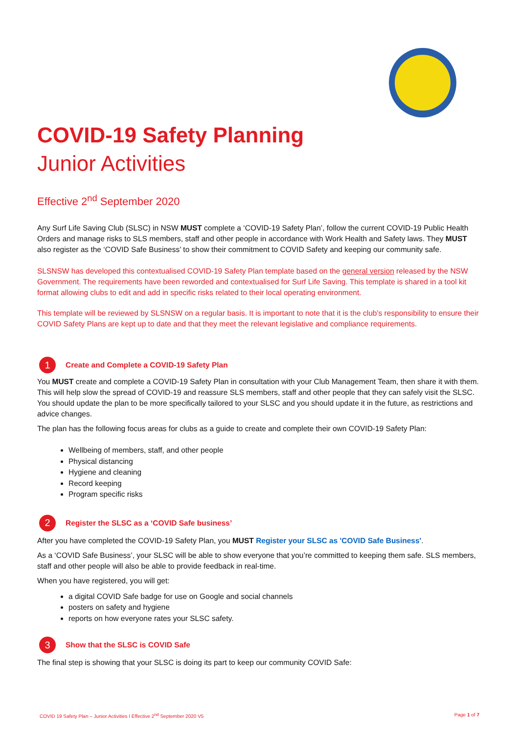COVID-19 Safety Planning
Junior Activities
Effective 2<sup>nd</sup> September 2020
Any Surf Life Saving Club (SLSC) in NSW MUST complete a ‘COVID-19 Safety Plan’, follow the current COVID-19 Public Health Orders and manage risks to SLS members, staff and other people in accordance with Work Health and Safety laws. They MUST also register as the ‘COVID Safe Business’ to show their commitment to COVID Safety and keeping our community safe.
SLSNSW has developed this contextualised COVID-19 Safety Plan template based on the general version released by the NSW Government. The requirements have been reworded and contextualised for Surf Life Saving. This template is shared in a tool kit format allowing clubs to edit and add in specific risks related to their local operating environment.
This template will be reviewed by SLSNSW on a regular basis. It is important to note that it is the club’s responsibility to ensure their COVID Safety Plans are kept up to date and that they meet the relevant legislative and compliance requirements.
1 Create and Complete a COVID-19 Safety Plan
You MUST create and complete a COVID-19 Safety Plan in consultation with your Club Management Team, then share it with them. This will help slow the spread of COVID-19 and reassure SLS members, staff and other people that they can safely visit the SLSC. You should update the plan to be more specifically tailored to your SLSC and you should update it in the future, as restrictions and advice changes.
The plan has the following focus areas for clubs as a guide to create and complete their own COVID-19 Safety Plan:
Wellbeing of members, staff, and other people
Physical distancing
Hygiene and cleaning
Record keeping
Program specific risks
2 Register the SLSC as a ‘COVID Safe business’
After you have completed the COVID-19 Safety Plan, you MUST Register your SLSC as 'COVID Safe Business'.
As a ‘COVID Safe Business’, your SLSC will be able to show everyone that you’re committed to keeping them safe. SLS members, staff and other people will also be able to provide feedback in real-time.
When you have registered, you will get:
a digital COVID Safe badge for use on Google and social channels
posters on safety and hygiene
reports on how everyone rates your SLSC safety.
3 Show that the SLSC is COVID Safe
The final step is showing that your SLSC is doing its part to keep our community COVID Safe:
COVID 19 Safety Plan – Junior Activities I Effective 2<sup>nd</sup> September 2020 V5 Page 1 of 7